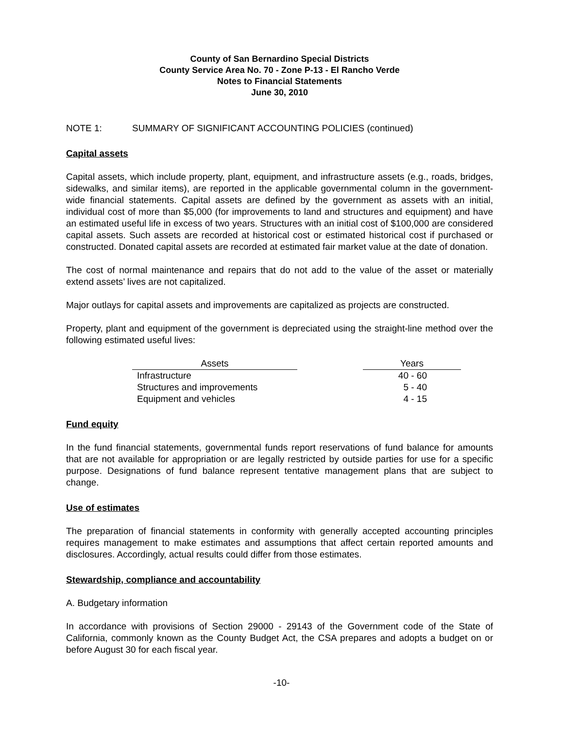County of San Bernardino Special Districts
County Service Area No. 70 - Zone P-13 - El Rancho Verde
Notes to Financial Statements
June 30, 2010
NOTE 1: SUMMARY OF SIGNIFICANT ACCOUNTING POLICIES (continued)
Capital assets
Capital assets, which include property, plant, equipment, and infrastructure assets (e.g., roads, bridges, sidewalks, and similar items), are reported in the applicable governmental column in the government-wide financial statements. Capital assets are defined by the government as assets with an initial, individual cost of more than $5,000 (for improvements to land and structures and equipment) and have an estimated useful life in excess of two years. Structures with an initial cost of $100,000 are considered capital assets. Such assets are recorded at historical cost or estimated historical cost if purchased or constructed. Donated capital assets are recorded at estimated fair market value at the date of donation.
The cost of normal maintenance and repairs that do not add to the value of the asset or materially extend assets’ lives are not capitalized.
Major outlays for capital assets and improvements are capitalized as projects are constructed.
Property, plant and equipment of the government is depreciated using the straight-line method over the following estimated useful lives:
| Assets | | Years |
| --- | --- | --- |
| Infrastructure | | 40 - 60 |
| Structures and improvements | | 5 - 40 |
| Equipment and vehicles | | 4 - 15 |
Fund equity
In the fund financial statements, governmental funds report reservations of fund balance for amounts that are not available for appropriation or are legally restricted by outside parties for use for a specific purpose. Designations of fund balance represent tentative management plans that are subject to change.
Use of estimates
The preparation of financial statements in conformity with generally accepted accounting principles requires management to make estimates and assumptions that affect certain reported amounts and disclosures. Accordingly, actual results could differ from those estimates.
Stewardship, compliance and accountability
A. Budgetary information
In accordance with provisions of Section 29000 - 29143 of the Government code of the State of California, commonly known as the County Budget Act, the CSA prepares and adopts a budget on or before August 30 for each fiscal year.
-10-